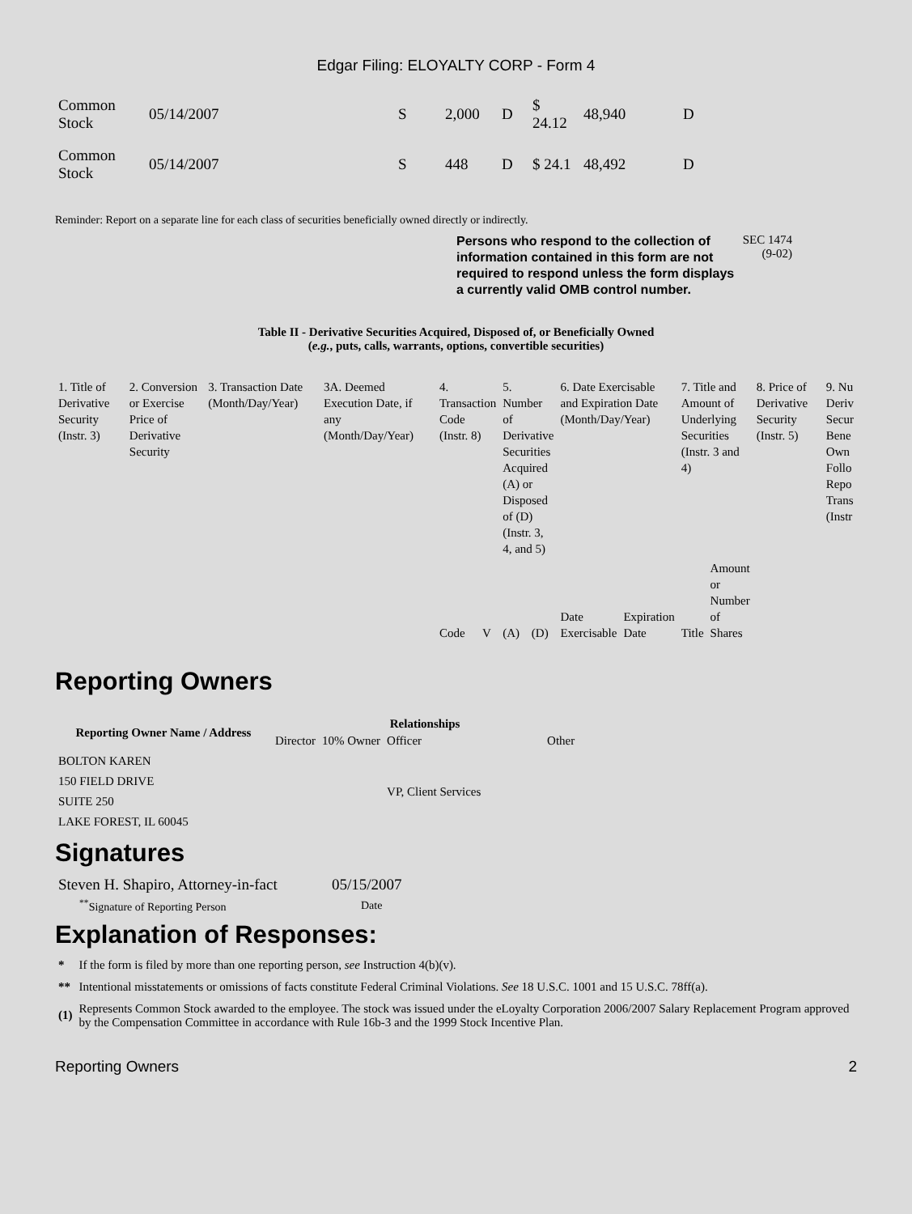Edgar Filing: ELOYALTY CORP - Form 4
| Common Stock | 05/14/2007 | S | 2,000 | D | $ 24.12 | 48,940 | D |
| Common Stock | 05/14/2007 | S | 448 | D | $ 24.1 | 48,492 | D |
Reminder: Report on a separate line for each class of securities beneficially owned directly or indirectly.
Persons who respond to the collection of information contained in this form are not required to respond unless the form displays a currently valid OMB control number. SEC 1474 (9-02)
Table II - Derivative Securities Acquired, Disposed of, or Beneficially Owned
(e.g., puts, calls, warrants, options, convertible securities)
| 1. Title of Derivative Security (Instr. 3) | 2. Conversion or Exercise Price of Derivative Security | 3. Transaction Date (Month/Day/Year) | 3A. Deemed Execution Date, if any (Month/Day/Year) | 4. Transaction Code (Instr. 8) | | 5. Number of Derivative Securities Acquired (A) or Disposed of (D) (Instr. 3, 4, and 5) | | 6. Date Exercisable and Expiration Date (Month/Day/Year) | | 7. Title and Amount of Underlying Securities (Instr. 3 and 4) | | 8. Price of Derivative Security (Instr. 5) | 9. Nu Deriv Secur Bene Own Follo Repo Trans (Instr |
| | | | | Code | V | (A) | (D) | Date Exercisable | Expiration Date | Title | Amount or Number of Shares | | |
Reporting Owners
| Reporting Owner Name / Address | Relationships | | | |
| --- | --- | --- | --- | --- |
| | Director | 10% Owner | Officer | Other |
| BOLTON KAREN 150 FIELD DRIVE SUITE 250 LAKE FOREST, IL 60045 | | | VP, Client Services | |
Signatures
| Steven H. Shapiro, Attorney-in-fact | 05/15/2007 |
| <sup>**</sup> Signature of Reporting Person | Date |
Explanation of Responses:
| * | If the form is filed by more than one reporting person, see Instruction 4(b)(v). |
| ** | Intentional misstatements or omissions of facts constitute Federal Criminal Violations. See 18 U.S.C. 1001 and 15 U.S.C. 78ff(a). |
| (1) | Represents Common Stock awarded to the employee. The stock was issued under the eLoyalty Corporation 2006/2007 Salary Replacement Program approved by the Compensation Committee in accordance with Rule 16b-3 and the 1999 Stock Incentive Plan. |
Reporting Owners 2